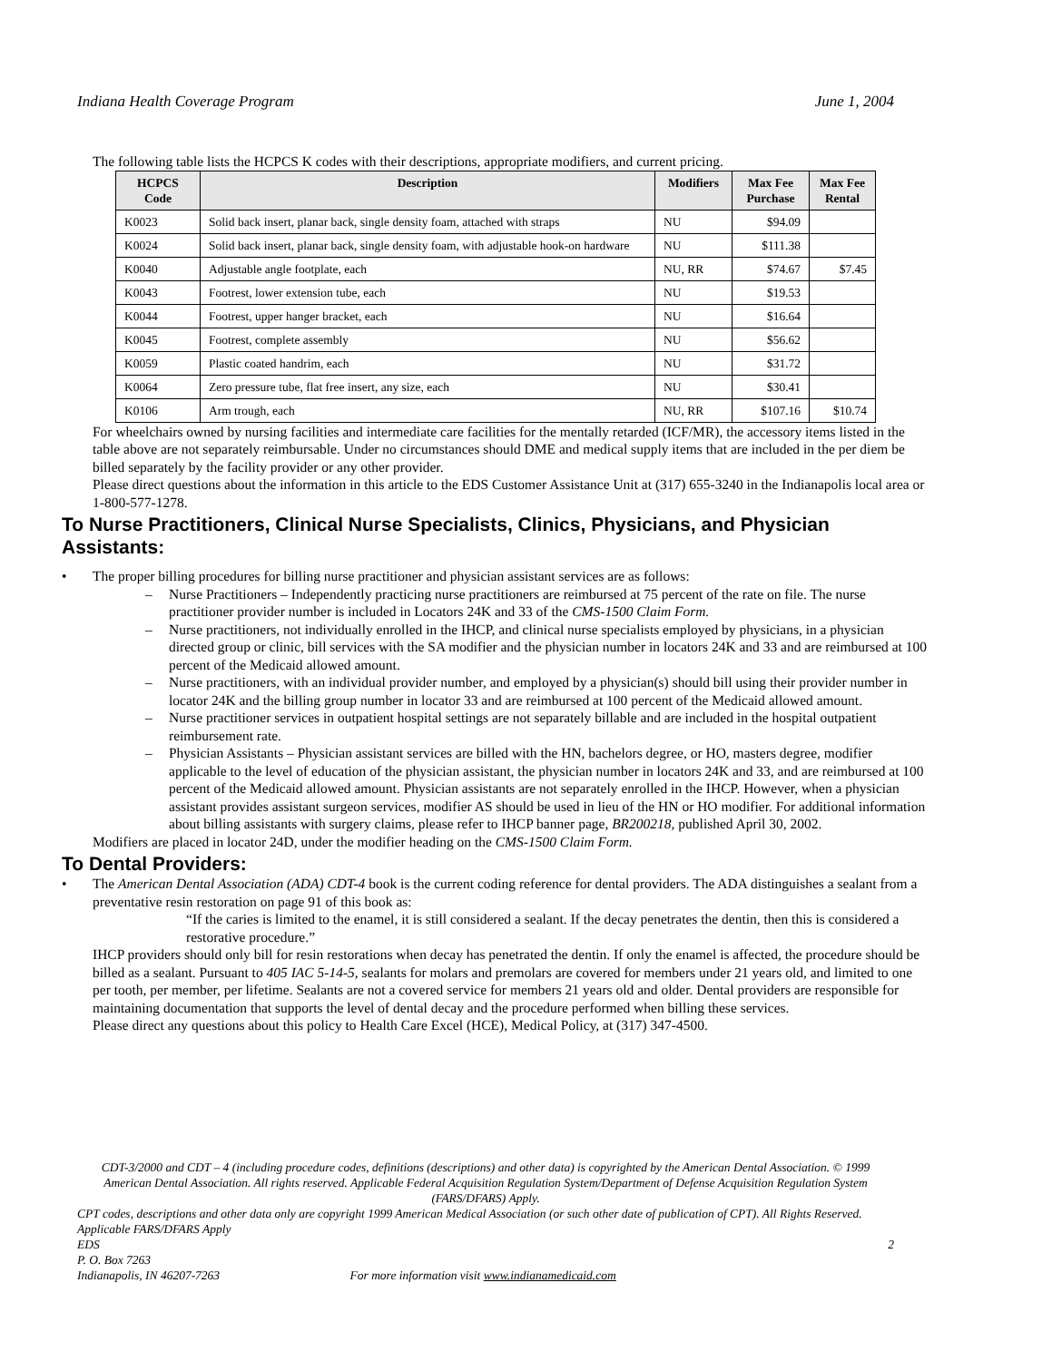Indiana Health Coverage Program June 1, 2004
The following table lists the HCPCS K codes with their descriptions, appropriate modifiers, and current pricing.
| HCPCS Code | Description | Modifiers | Max Fee Purchase | Max Fee Rental |
| --- | --- | --- | --- | --- |
| K0023 | Solid back insert, planar back, single density foam, attached with straps | NU | $94.09 | |
| K0024 | Solid back insert, planar back, single density foam, with adjustable hook-on hardware | NU | $111.38 | |
| K0040 | Adjustable angle footplate, each | NU, RR | $74.67 | $7.45 |
| K0043 | Footrest, lower extension tube, each | NU | $19.53 | |
| K0044 | Footrest, upper hanger bracket, each | NU | $16.64 | |
| K0045 | Footrest, complete assembly | NU | $56.62 | |
| K0059 | Plastic coated handrim, each | NU | $31.72 | |
| K0064 | Zero pressure tube, flat free insert, any size, each | NU | $30.41 | |
| K0106 | Arm trough, each | NU, RR | $107.16 | $10.74 |
For wheelchairs owned by nursing facilities and intermediate care facilities for the mentally retarded (ICF/MR), the accessory items listed in the table above are not separately reimbursable. Under no circumstances should DME and medical supply items that are included in the per diem be billed separately by the facility provider or any other provider.
Please direct questions about the information in this article to the EDS Customer Assistance Unit at (317) 655-3240 in the Indianapolis local area or 1-800-577-1278.
To Nurse Practitioners, Clinical Nurse Specialists, Clinics, Physicians, and Physician Assistants:
• The proper billing procedures for billing nurse practitioner and physician assistant services are as follows:
– Nurse Practitioners – Independently practicing nurse practitioners are reimbursed at 75 percent of the rate on file. The nurse practitioner provider number is included in Locators 24K and 33 of the CMS-1500 Claim Form.
– Nurse practitioners, not individually enrolled in the IHCP, and clinical nurse specialists employed by physicians, in a physician directed group or clinic, bill services with the SA modifier and the physician number in locators 24K and 33 and are reimbursed at 100 percent of the Medicaid allowed amount.
– Nurse practitioners, with an individual provider number, and employed by a physician(s) should bill using their provider number in locator 24K and the billing group number in locator 33 and are reimbursed at 100 percent of the Medicaid allowed amount.
– Nurse practitioner services in outpatient hospital settings are not separately billable and are included in the hospital outpatient reimbursement rate.
– Physician Assistants – Physician assistant services are billed with the HN, bachelors degree, or HO, masters degree, modifier applicable to the level of education of the physician assistant, the physician number in locators 24K and 33, and are reimbursed at 100 percent of the Medicaid allowed amount. Physician assistants are not separately enrolled in the IHCP. However, when a physician assistant provides assistant surgeon services, modifier AS should be used in lieu of the HN or HO modifier. For additional information about billing assistants with surgery claims, please refer to IHCP banner page, BR200218, published April 30, 2002.
Modifiers are placed in locator 24D, under the modifier heading on the CMS-1500 Claim Form.
To Dental Providers:
• The American Dental Association (ADA) CDT-4 book is the current coding reference for dental providers. The ADA distinguishes a sealant from a preventative resin restoration on page 91 of this book as:
“If the caries is limited to the enamel, it is still considered a sealant. If the decay penetrates the dentin, then this is considered a restorative procedure.”
IHCP providers should only bill for resin restorations when decay has penetrated the dentin. If only the enamel is affected, the procedure should be billed as a sealant. Pursuant to 405 IAC 5-14-5, sealants for molars and premolars are covered for members under 21 years old, and limited to one per tooth, per member, per lifetime. Sealants are not a covered service for members 21 years old and older. Dental providers are responsible for maintaining documentation that supports the level of dental decay and the procedure performed when billing these services.
Please direct any questions about this policy to Health Care Excel (HCE), Medical Policy, at (317) 347-4500.
CDT-3/2000 and CDT – 4 (including procedure codes, definitions (descriptions) and other data) is copyrighted by the American Dental Association. © 1999 American Dental Association. All rights reserved. Applicable Federal Acquisition Regulation System/Department of Defense Acquisition Regulation System (FARS/DFARS) Apply.
CPT codes, descriptions and other data only are copyright 1999 American Medical Association (or such other date of publication of CPT). All Rights Reserved. Applicable FARS/DFARS Apply
EDS 2
P. O. Box 7263
Indianapolis, IN 46207-7263 For more information visit www.indianamedicaid.com